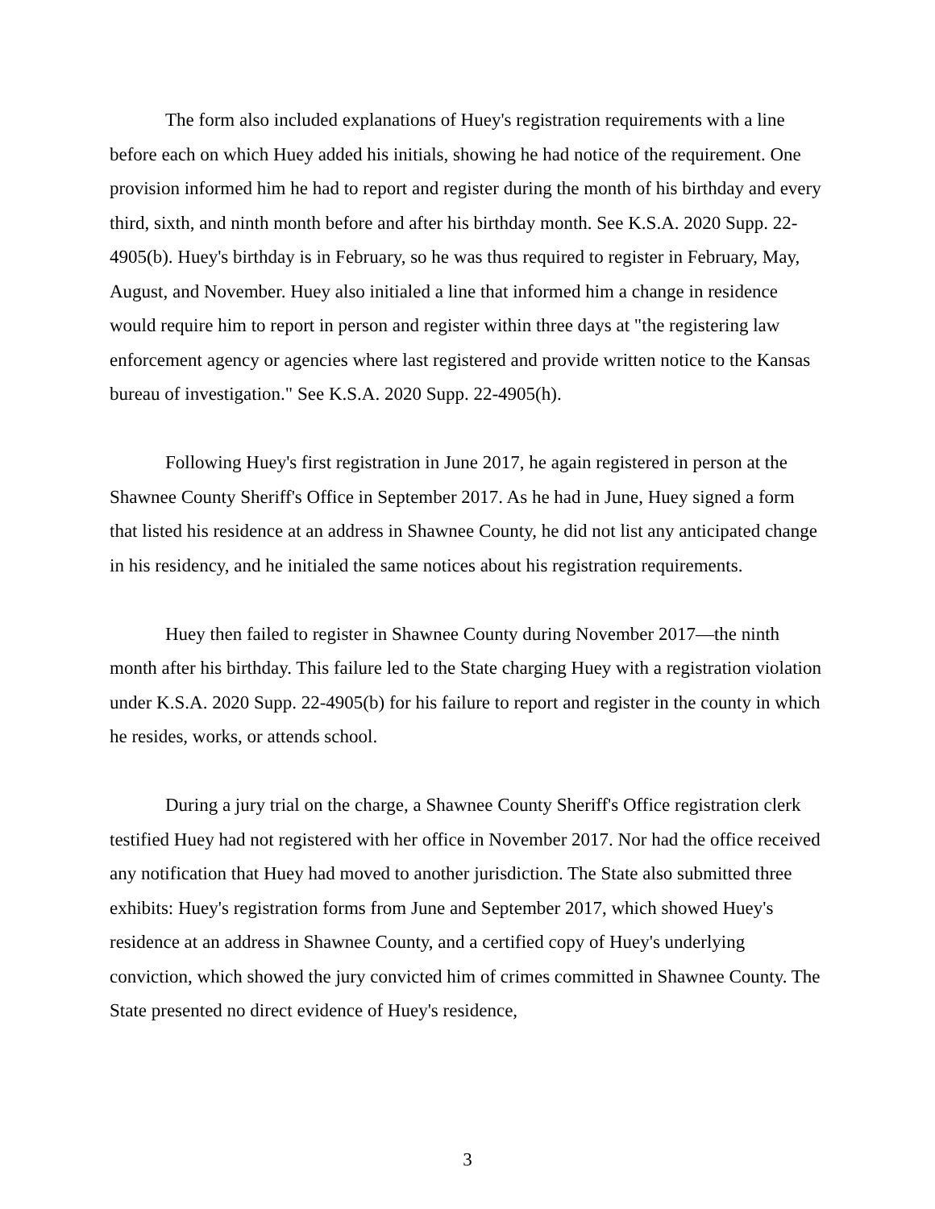The form also included explanations of Huey's registration requirements with a line before each on which Huey added his initials, showing he had notice of the requirement. One provision informed him he had to report and register during the month of his birthday and every third, sixth, and ninth month before and after his birthday month. See K.S.A. 2020 Supp. 22-4905(b). Huey's birthday is in February, so he was thus required to register in February, May, August, and November. Huey also initialed a line that informed him a change in residence would require him to report in person and register within three days at "the registering law enforcement agency or agencies where last registered and provide written notice to the Kansas bureau of investigation." See K.S.A. 2020 Supp. 22-4905(h).
Following Huey's first registration in June 2017, he again registered in person at the Shawnee County Sheriff's Office in September 2017. As he had in June, Huey signed a form that listed his residence at an address in Shawnee County, he did not list any anticipated change in his residency, and he initialed the same notices about his registration requirements.
Huey then failed to register in Shawnee County during November 2017—the ninth month after his birthday. This failure led to the State charging Huey with a registration violation under K.S.A. 2020 Supp. 22-4905(b) for his failure to report and register in the county in which he resides, works, or attends school.
During a jury trial on the charge, a Shawnee County Sheriff's Office registration clerk testified Huey had not registered with her office in November 2017. Nor had the office received any notification that Huey had moved to another jurisdiction. The State also submitted three exhibits: Huey's registration forms from June and September 2017, which showed Huey's residence at an address in Shawnee County, and a certified copy of Huey's underlying conviction, which showed the jury convicted him of crimes committed in Shawnee County. The State presented no direct evidence of Huey's residence,
3